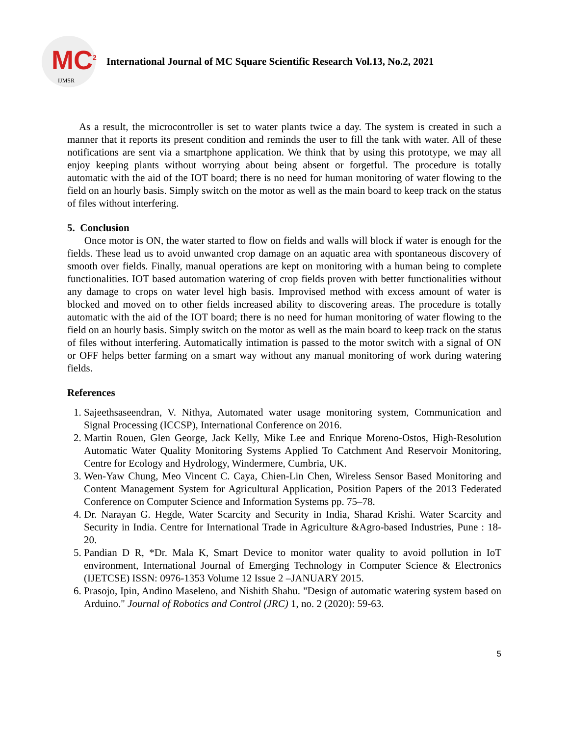MC<sup>2</sup>
IJMSR
International Journal of MC Square Scientific Research Vol.13, No.2, 2021
As a result, the microcontroller is set to water plants twice a day. The system is created in such a manner that it reports its present condition and reminds the user to fill the tank with water. All of these notifications are sent via a smartphone application. We think that by using this prototype, we may all enjoy keeping plants without worrying about being absent or forgetful. The procedure is totally automatic with the aid of the IOT board; there is no need for human monitoring of water flowing to the field on an hourly basis. Simply switch on the motor as well as the main board to keep track on the status of files without interfering.
5. Conclusion
Once motor is ON, the water started to flow on fields and walls will block if water is enough for the fields. These lead us to avoid unwanted crop damage on an aquatic area with spontaneous discovery of smooth over fields. Finally, manual operations are kept on monitoring with a human being to complete functionalities. IOT based automation watering of crop fields proven with better functionalities without any damage to crops on water level high basis. Improvised method with excess amount of water is blocked and moved on to other fields increased ability to discovering areas. The procedure is totally automatic with the aid of the IOT board; there is no need for human monitoring of water flowing to the field on an hourly basis. Simply switch on the motor as well as the main board to keep track on the status of files without interfering. Automatically intimation is passed to the motor switch with a signal of ON or OFF helps better farming on a smart way without any manual monitoring of work during watering fields.
References
1. Sajeethsaseendran, V. Nithya, Automated water usage monitoring system, Communication and Signal Processing (ICCSP), International Conference on 2016.
2. Martin Rouen, Glen George, Jack Kelly, Mike Lee and Enrique Moreno-Ostos, High-Resolution Automatic Water Quality Monitoring Systems Applied To Catchment And Reservoir Monitoring, Centre for Ecology and Hydrology, Windermere, Cumbria, UK.
3. Wen-Yaw Chung, Meo Vincent C. Caya, Chien-Lin Chen, Wireless Sensor Based Monitoring and Content Management System for Agricultural Application, Position Papers of the 2013 Federated Conference on Computer Science and Information Systems pp. 75–78.
4. Dr. Narayan G. Hegde, Water Scarcity and Security in India, Sharad Krishi. Water Scarcity and Security in India. Centre for International Trade in Agriculture &Agro-based Industries, Pune : 18-20.
5. Pandian D R, *Dr. Mala K, Smart Device to monitor water quality to avoid pollution in IoT environment, International Journal of Emerging Technology in Computer Science & Electronics (IJETCSE) ISSN: 0976-1353 Volume 12 Issue 2 –JANUARY 2015.
6. Prasojo, Ipin, Andino Maseleno, and Nishith Shahu. "Design of automatic watering system based on Arduino." Journal of Robotics and Control (JRC) 1, no. 2 (2020): 59-63.
5